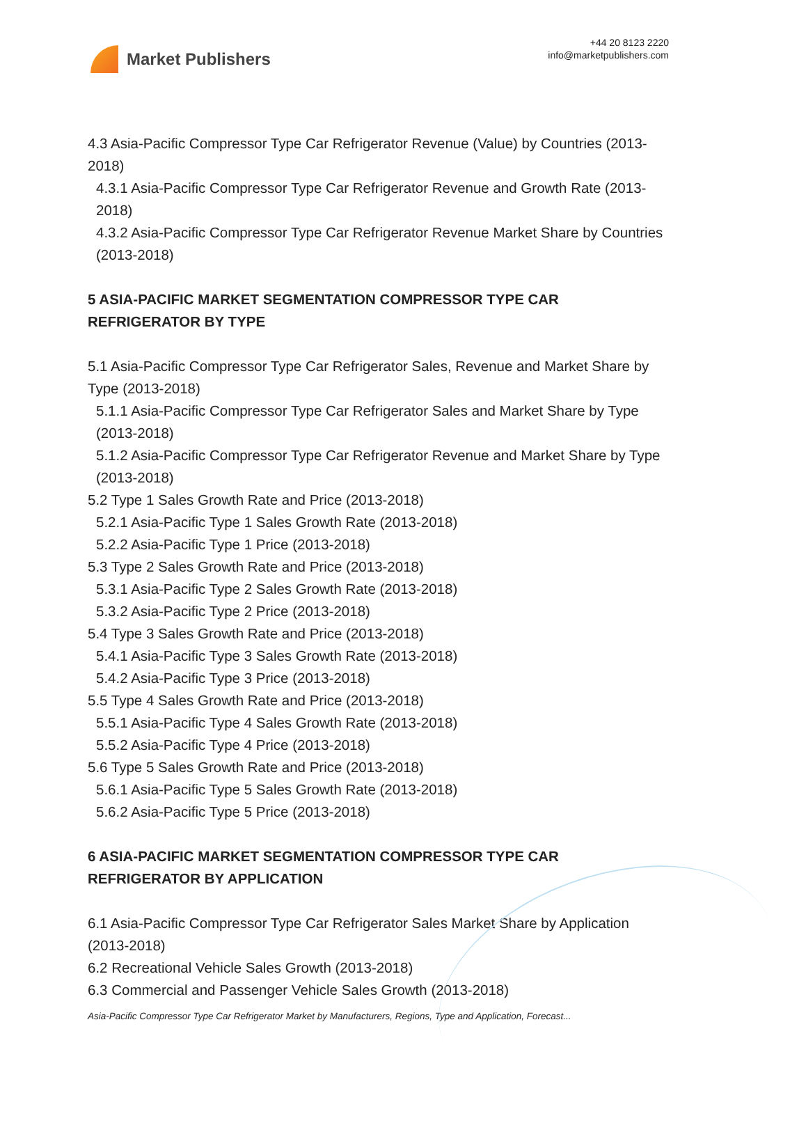Market Publishers
+44 20 8123 2220
info@marketpublishers.com
4.3 Asia-Pacific Compressor Type Car Refrigerator Revenue (Value) by Countries (2013-2018)
4.3.1 Asia-Pacific Compressor Type Car Refrigerator Revenue and Growth Rate (2013-2018)
4.3.2 Asia-Pacific Compressor Type Car Refrigerator Revenue Market Share by Countries (2013-2018)
5 ASIA-PACIFIC MARKET SEGMENTATION COMPRESSOR TYPE CAR REFRIGERATOR BY TYPE
5.1 Asia-Pacific Compressor Type Car Refrigerator Sales, Revenue and Market Share by Type (2013-2018)
5.1.1 Asia-Pacific Compressor Type Car Refrigerator Sales and Market Share by Type (2013-2018)
5.1.2 Asia-Pacific Compressor Type Car Refrigerator Revenue and Market Share by Type (2013-2018)
5.2 Type 1 Sales Growth Rate and Price (2013-2018)
5.2.1 Asia-Pacific Type 1 Sales Growth Rate (2013-2018)
5.2.2 Asia-Pacific Type 1 Price (2013-2018)
5.3 Type 2 Sales Growth Rate and Price (2013-2018)
5.3.1 Asia-Pacific Type 2 Sales Growth Rate (2013-2018)
5.3.2 Asia-Pacific Type 2 Price (2013-2018)
5.4 Type 3 Sales Growth Rate and Price (2013-2018)
5.4.1 Asia-Pacific Type 3 Sales Growth Rate (2013-2018)
5.4.2 Asia-Pacific Type 3 Price (2013-2018)
5.5 Type 4 Sales Growth Rate and Price (2013-2018)
5.5.1 Asia-Pacific Type 4 Sales Growth Rate (2013-2018)
5.5.2 Asia-Pacific Type 4 Price (2013-2018)
5.6 Type 5 Sales Growth Rate and Price (2013-2018)
5.6.1 Asia-Pacific Type 5 Sales Growth Rate (2013-2018)
5.6.2 Asia-Pacific Type 5 Price (2013-2018)
6 ASIA-PACIFIC MARKET SEGMENTATION COMPRESSOR TYPE CAR REFRIGERATOR BY APPLICATION
6.1 Asia-Pacific Compressor Type Car Refrigerator Sales Market Share by Application (2013-2018)
6.2 Recreational Vehicle Sales Growth (2013-2018)
6.3 Commercial and Passenger Vehicle Sales Growth (2013-2018)
Asia-Pacific Compressor Type Car Refrigerator Market by Manufacturers, Regions, Type and Application, Forecast...